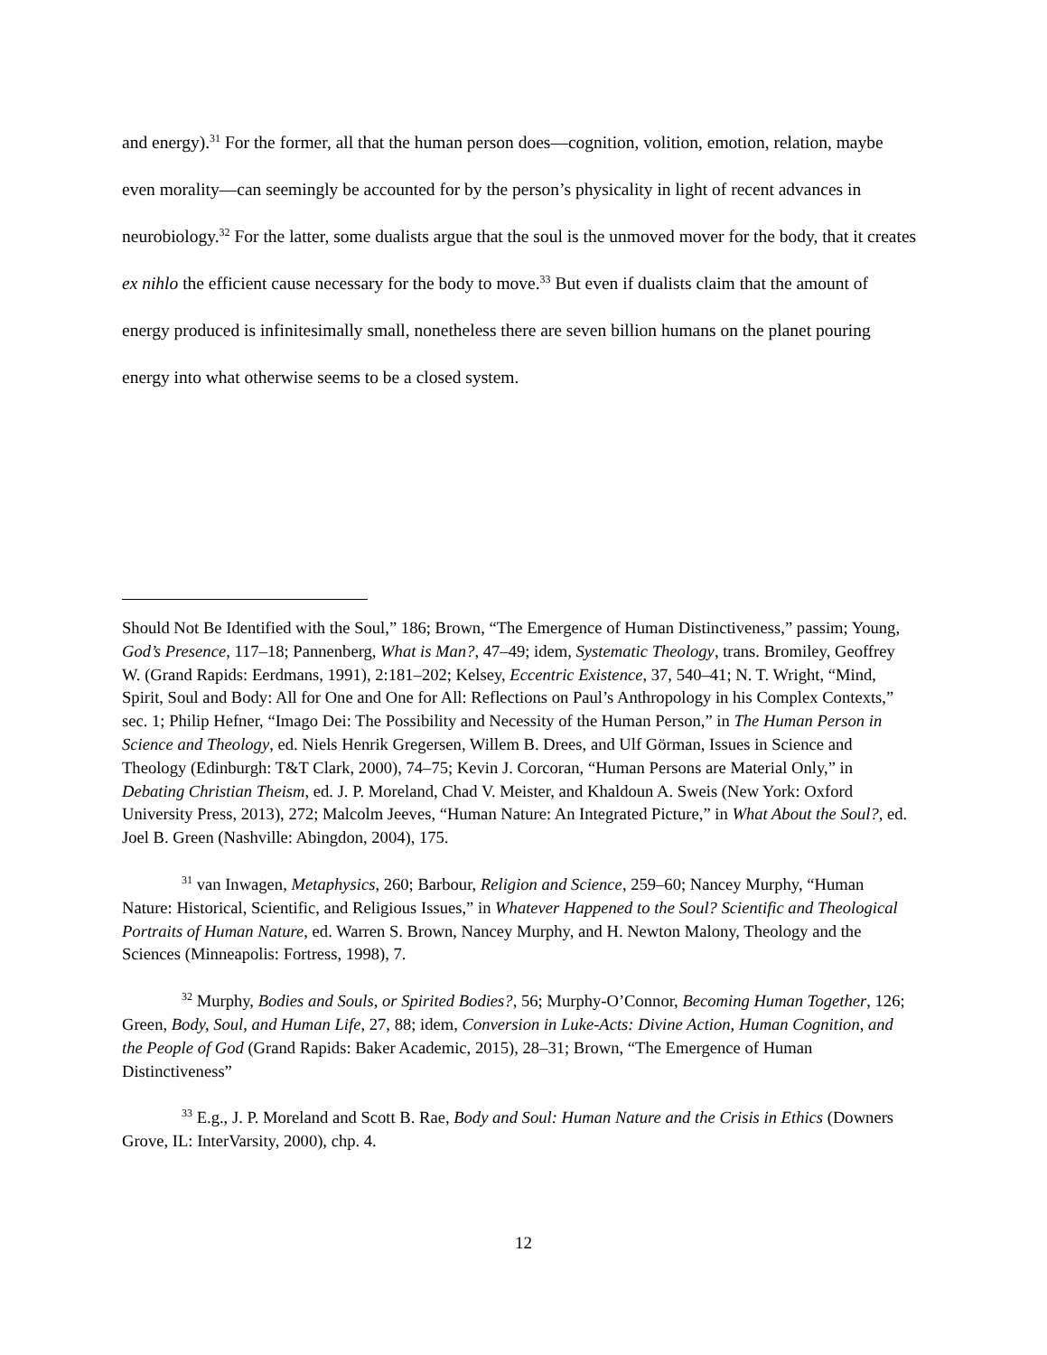and energy).<sup>31</sup> For the former, all that the human person does—cognition, volition, emotion, relation, maybe even morality—can seemingly be accounted for by the person’s physicality in light of recent advances in neurobiology.<sup>32</sup> For the latter, some dualists argue that the soul is the unmoved mover for the body, that it creates ex nihlo the efficient cause necessary for the body to move.<sup>33</sup> But even if dualists claim that the amount of energy produced is infinitesimally small, nonetheless there are seven billion humans on the planet pouring energy into what otherwise seems to be a closed system.
Should Not Be Identified with the Soul,” 186; Brown, “The Emergence of Human Distinctiveness,” passim; Young, God’s Presence, 117–18; Pannenberg, What is Man?, 47–49; idem, Systematic Theology, trans. Bromiley, Geoffrey W. (Grand Rapids: Eerdmans, 1991), 2:181–202; Kelsey, Eccentric Existence, 37, 540–41; N. T. Wright, “Mind, Spirit, Soul and Body: All for One and One for All: Reflections on Paul’s Anthropology in his Complex Contexts,” sec. 1; Philip Hefner, “Imago Dei: The Possibility and Necessity of the Human Person,” in The Human Person in Science and Theology, ed. Niels Henrik Gregersen, Willem B. Drees, and Ulf Görman, Issues in Science and Theology (Edinburgh: T&T Clark, 2000), 74–75; Kevin J. Corcoran, “Human Persons are Material Only,” in Debating Christian Theism, ed. J. P. Moreland, Chad V. Meister, and Khaldoun A. Sweis (New York: Oxford University Press, 2013), 272; Malcolm Jeeves, “Human Nature: An Integrated Picture,” in What About the Soul?, ed. Joel B. Green (Nashville: Abingdon, 2004), 175.
<sup>31</sup> van Inwagen, Metaphysics, 260; Barbour, Religion and Science, 259–60; Nancey Murphy, “Human Nature: Historical, Scientific, and Religious Issues,” in Whatever Happened to the Soul? Scientific and Theological Portraits of Human Nature, ed. Warren S. Brown, Nancey Murphy, and H. Newton Malony, Theology and the Sciences (Minneapolis: Fortress, 1998), 7.
<sup>32</sup> Murphy, Bodies and Souls, or Spirited Bodies?, 56; Murphy-O’Connor, Becoming Human Together, 126; Green, Body, Soul, and Human Life, 27, 88; idem, Conversion in Luke-Acts: Divine Action, Human Cognition, and the People of God (Grand Rapids: Baker Academic, 2015), 28–31; Brown, “The Emergence of Human Distinctiveness”
<sup>33</sup> E.g., J. P. Moreland and Scott B. Rae, Body and Soul: Human Nature and the Crisis in Ethics (Downers Grove, IL: InterVarsity, 2000), chp. 4.
12